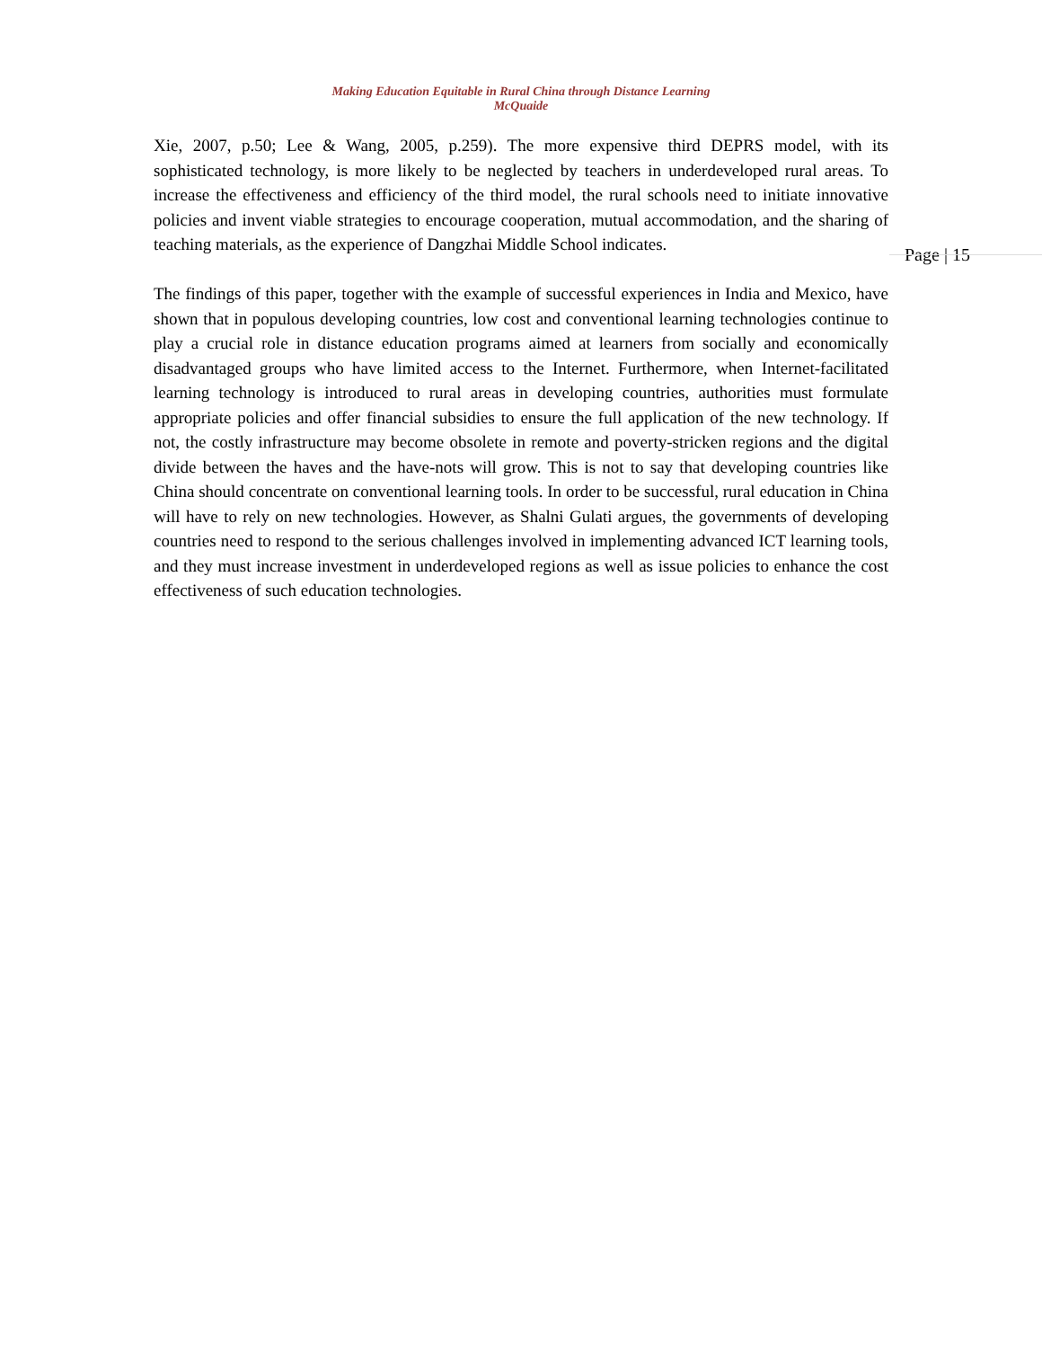Making Education Equitable in Rural China through Distance Learning
McQuaide
Xie, 2007, p.50; Lee & Wang, 2005, p.259). The more expensive third DEPRS model, with its sophisticated technology, is more likely to be neglected by teachers in underdeveloped rural areas. To increase the effectiveness and efficiency of the third model, the rural schools need to initiate innovative policies and invent viable strategies to encourage cooperation, mutual accommodation, and the sharing of teaching materials, as the experience of Dangzhai Middle School indicates.
The findings of this paper, together with the example of successful experiences in India and Mexico, have shown that in populous developing countries, low cost and conventional learning technologies continue to play a crucial role in distance education programs aimed at learners from socially and economically disadvantaged groups who have limited access to the Internet. Furthermore, when Internet-facilitated learning technology is introduced to rural areas in developing countries, authorities must formulate appropriate policies and offer financial subsidies to ensure the full application of the new technology. If not, the costly infrastructure may become obsolete in remote and poverty-stricken regions and the digital divide between the haves and the have-nots will grow. This is not to say that developing countries like China should concentrate on conventional learning tools. In order to be successful, rural education in China will have to rely on new technologies. However, as Shalni Gulati argues, the governments of developing countries need to respond to the serious challenges involved in implementing advanced ICT learning tools, and they must increase investment in underdeveloped regions as well as issue policies to enhance the cost effectiveness of such education technologies.
Page | 15